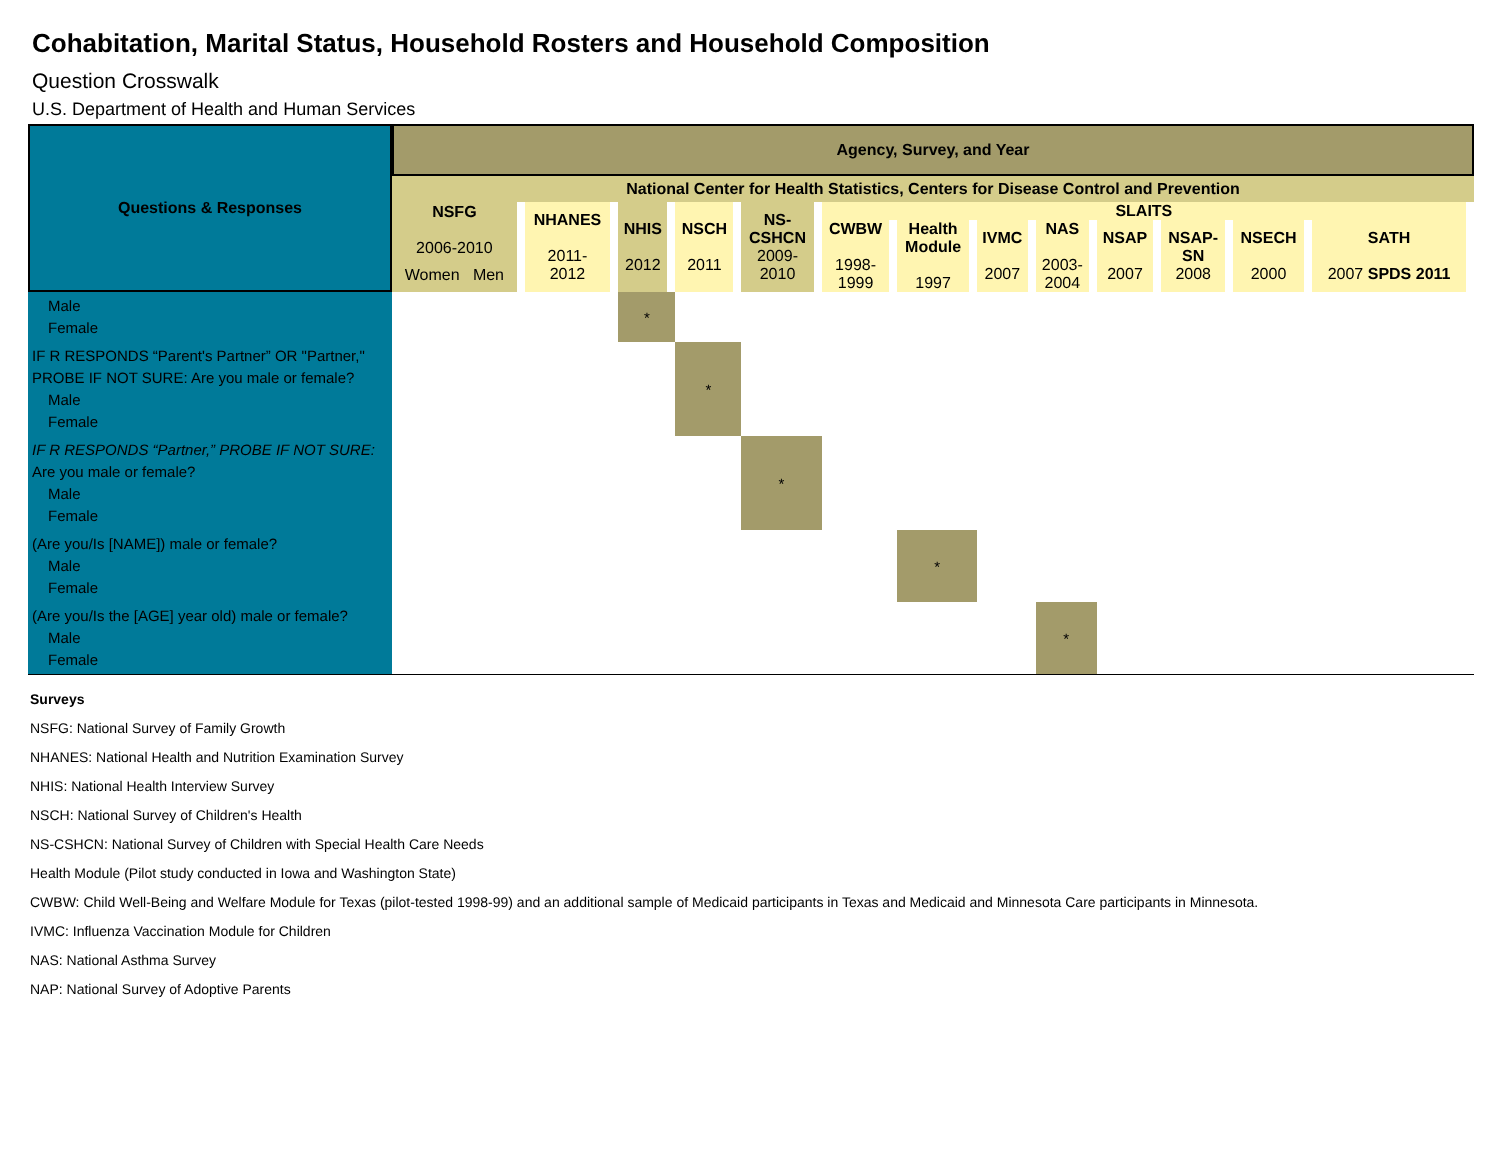Cohabitation, Marital Status, Household Rosters and Household Composition
Question Crosswalk
U.S. Department of Health and Human Services
| Questions & Responses | Agency, Survey, and Year | | | | | | | | | | | | |
| --- | --- | --- | --- | --- | --- | --- | --- | --- | --- | --- | --- | --- | --- |
| | National Center for Health Statistics, Centers for Disease Control and Prevention | | | | | | | | | | | | |
| | NSFG 2006-2010 | NHANES 2011- 2012 | NHIS 2012 | NSCH 2011 | NS- CSHCN 2009- 2010 | SLAITS | | | | | | | |
| | | | | | | CWBW 1998- 1999 | Health Module 1997 | IVMC 2007 | NAS 2003- 2004 | NSAP 2007 | NSAP- SN 2008 | NSECH 2000 | SATH 2007 SPDS 2011 |
| | Women Men | | | | | | | | | | | | |
| Male Female | | | * | | | | | | | | | | |
| IF R RESPONDS “Parent's Partner” OR "Partner," PROBE IF NOT SURE: Are you male or female? Male Female | | | | * | | | | | | | | | |
| IF R RESPONDS “Partner,” PROBE IF NOT SURE: Are you male or female? Male Female | | | | | * | | | | | | | | |
| (Are you/Is [NAME]) male or female? Male Female | | | | | | | * | | | | | | |
| (Are you/Is the [AGE] year old) male or female? Male Female | | | | | | | | | * | | | | |
Surveys
NSFG: National Survey of Family Growth
NHANES: National Health and Nutrition Examination Survey
NHIS: National Health Interview Survey
NSCH: National Survey of Children's Health
NS-CSHCN: National Survey of Children with Special Health Care Needs
Health Module (Pilot study conducted in Iowa and Washington State)
CWBW: Child Well-Being and Welfare Module for Texas (pilot-tested 1998-99) and an additional sample of Medicaid participants in Texas and Medicaid and Minnesota Care participants in Minnesota.
IVMC: Influenza Vaccination Module for Children
NAS: National Asthma Survey
NAP: National Survey of Adoptive Parents